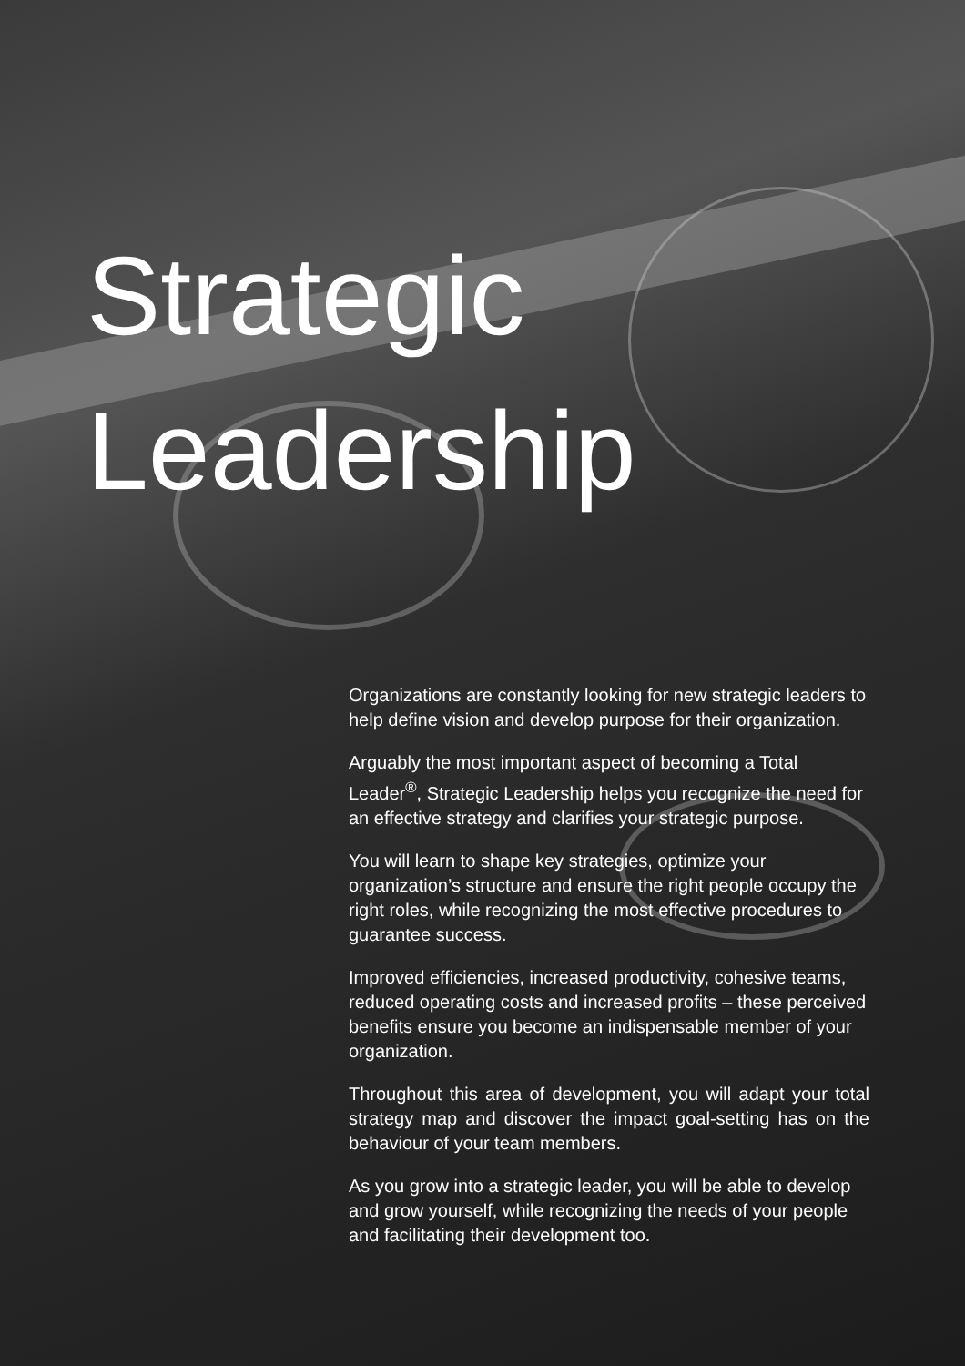Strategic
Leadership
Organizations are constantly looking for new strategic leaders to help define vision and develop purpose for their organization.
Arguably the most important aspect of becoming a Total Leader<sup>®</sup>, Strategic Leadership helps you recognize the need for an effective strategy and clarifies your strategic purpose.
You will learn to shape key strategies, optimize your organization’s structure and ensure the right people occupy the right roles, while recognizing the most effective procedures to guarantee success.
Improved efficiencies, increased productivity, cohesive teams, reduced operating costs and increased profits – these perceived benefits ensure you become an indispensable member of your organization.
Throughout this area of development, you will adapt your total strategy map and discover the impact goal-setting has on the behaviour of your team members.
As you grow into a strategic leader, you will be able to develop and grow yourself, while recognizing the needs of your people and facilitating their development too.